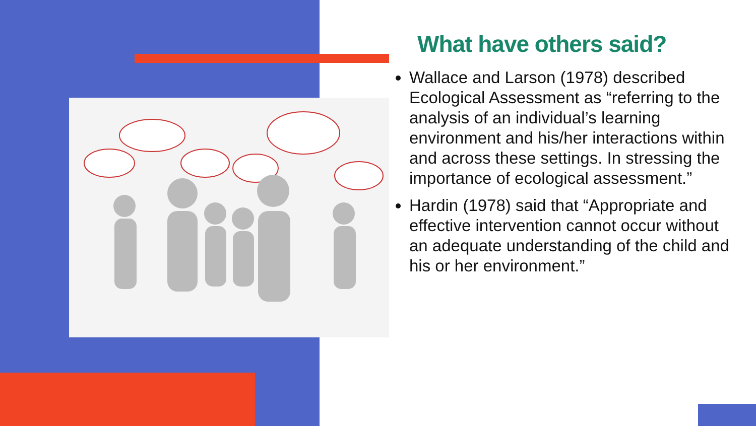What have others said?
Wallace and Larson (1978) described Ecological Assessment as “referring to the analysis of an individual’s learning environment and his/her interactions within and across these settings. In stressing the importance of ecological assessment.”
Hardin (1978) said that “Appropriate and effective intervention cannot occur without an adequate understanding of the child and his or her environment.”